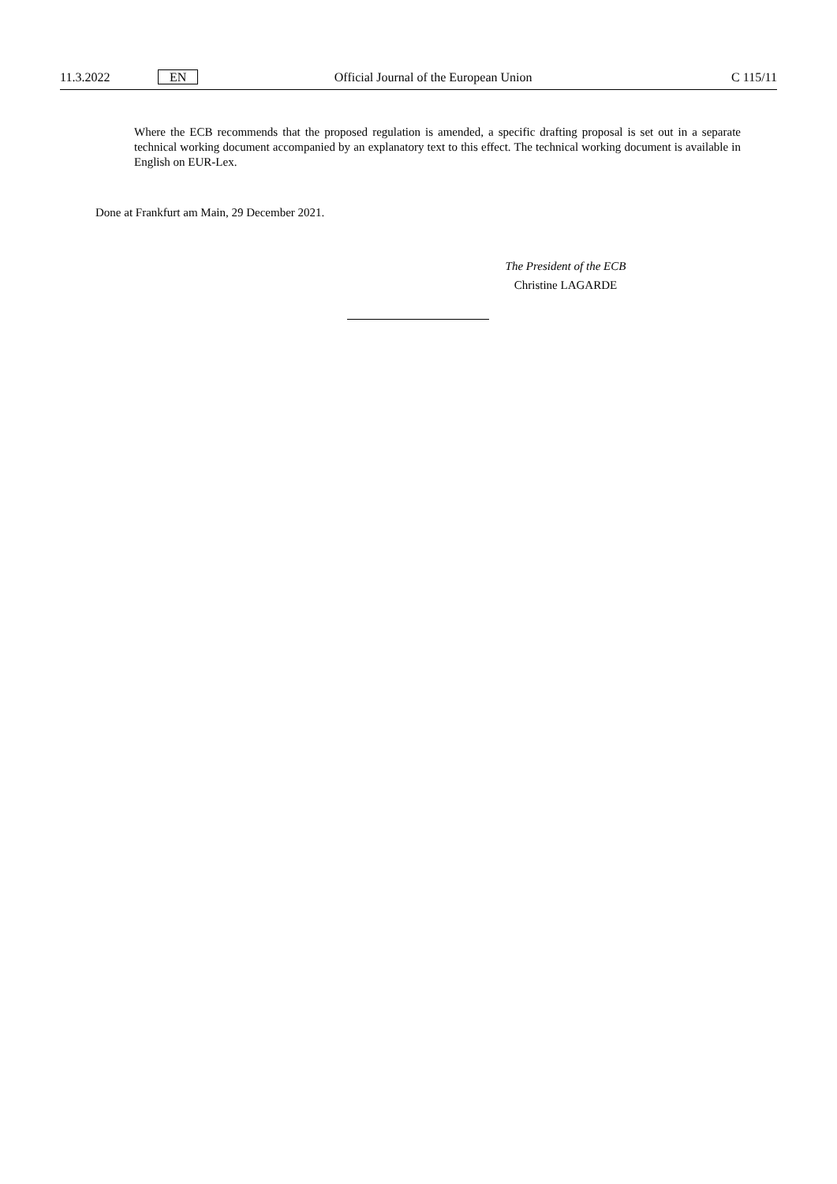11.3.2022 EN Official Journal of the European Union C 115/11
Where the ECB recommends that the proposed regulation is amended, a specific drafting proposal is set out in a separate technical working document accompanied by an explanatory text to this effect. The technical working document is available in English on EUR-Lex.
Done at Frankfurt am Main, 29 December 2021.
The President of the ECB
Christine LAGARDE